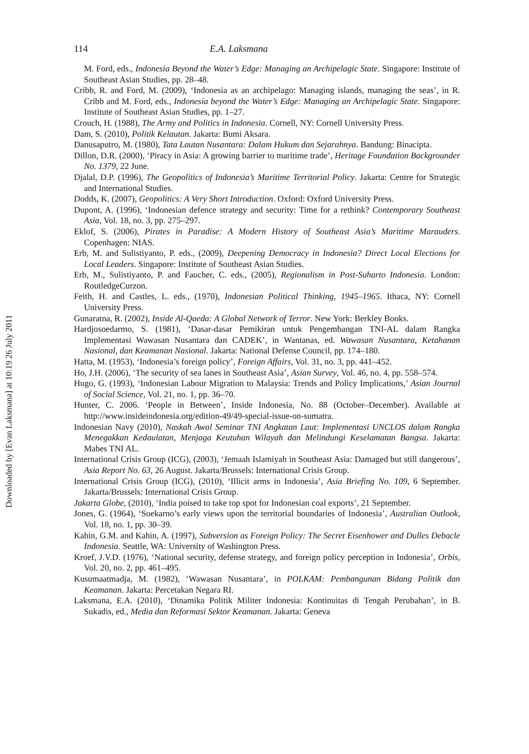Downloaded by [Evan Laksmana] at 10:19 26 July 2011
114 E.A. Laksmana
M. Ford, eds., Indonesia Beyond the Water’s Edge: Managing an Archipelagic State. Singapore: Institute of Southeast Asian Studies, pp. 28–48.
Cribb, R. and Ford, M. (2009), ‘Indonesia as an archipelago: Managing islands, managing the seas’, in R. Cribb and M. Ford, eds., Indonesia beyond the Water’s Edge: Managing an Archipelagic State. Singapore: Institute of Southeast Asian Studies, pp. 1–27.
Crouch, H. (1988), The Army and Politics in Indonesia. Cornell, NY: Cornell University Press.
Dam, S. (2010), Politik Kelautan. Jakarta: Bumi Aksara.
Danusaputro, M. (1980), Tata Lautan Nusantara: Dalam Hukum dan Sejarahnya. Bandung: Binacipta.
Dillon, D.R. (2000), ‘Piracy in Asia: A growing barrier to maritime trade’, Heritage Foundation Backgrounder No. 1379, 22 June.
Djalal, D.P. (1996), The Geopolitics of Indonesia’s Maritime Territorial Policy. Jakarta: Centre for Strategic and International Studies.
Dodds, K. (2007), Geopolitics: A Very Short Introduction. Oxford: Oxford University Press.
Dupont, A. (1996), ‘Indonesian defence strategy and security: Time for a rethink? Contemporary Southeast Asia, Vol. 18, no. 3, pp. 275–297.
Eklof, S. (2006), Pirates in Paradise: A Modern History of Southeast Asia’s Maritime Marauders. Copenhagen: NIAS.
Erb, M. and Sulistiyanto, P. eds., (2009), Deepening Democracy in Indonesia? Direct Local Elections for Local Leaders. Singapore: Institute of Southeast Asian Studies.
Erb, M., Sulistiyanto, P. and Faucher, C. eds., (2005), Regionalism in Post-Suharto Indonesia. London: RoutledgeCurzon.
Feith, H. and Castles, L. eds., (1970), Indonesian Political Thinking, 1945–1965. Ithaca, NY: Cornell University Press.
Gunaratna, R. (2002), Inside Al-Qaeda: A Global Network of Terror. New York: Berkley Books.
Hardjosoedarmo, S. (1981), ‘Dasar-dasar Pemikiran untuk Pengembangan TNI-AL dalam Rangka Implementasi Wawasan Nusantara dan CADEK’, in Wantanas, ed. Wawasan Nusantara, Ketahanan Nasional, dan Keamanan Nasional. Jakarta: National Defense Council, pp. 174–180.
Hatta, M. (1953), ‘Indonesia’s foreign policy’, Foreign Affairs, Vol. 31, no. 3, pp. 441–452.
Ho, J.H. (2006), ‘The security of sea lanes in Southeast Asia’, Asian Survey, Vol. 46, no. 4, pp. 558–574.
Hugo, G. (1993), ‘Indonesian Labour Migration to Malaysia: Trends and Policy Implications,’ Asian Journal of Social Science, Vol. 21, no. 1, pp. 36–70.
Hunter, C. 2006. ‘People in Between’, Inside Indonesia, No. 88 (October–December). Available at http://www.insideindonesia.org/edition-49/49-special-issue-on-sumatra.
Indonesian Navy (2010), Naskah Awal Seminar TNI Angkatan Laut: Implementasi UNCLOS dalam Rangka Menegakkan Kedaulatan, Menjaga Keutuhan Wilayah dan Melindungi Keselamatan Bangsa. Jakarta: Mabes TNI AL.
International Crisis Group (ICG), (2003), ‘Jemaah Islamiyah in Southeast Asia: Damaged but still dangerous’, Asia Report No. 63, 26 August. Jakarta/Brussels: International Crisis Group.
International Crisis Group (ICG), (2010), ‘Illicit arms in Indonesia’, Asia Briefing No. 109, 6 September. Jakarta/Brussels: International Crisis Group.
Jakarta Globe, (2010), ‘India poised to take top spot for Indonesian coal exports’, 21 September.
Jones, G. (1964), ‘Soekarno’s early views upon the territorial boundaries of Indonesia’, Australian Outlook, Vol. 18, no. 1, pp. 30–39.
Kahin, G.M. and Kahin, A. (1997), Subversion as Foreign Policy: The Secret Eisenhower and Dulles Debacle Indonesia. Seattle, WA: University of Washington Press.
Kroef, J.V.D. (1976), ‘National security, defense strategy, and foreign policy perception in Indonesia’, Orbis, Vol. 20, no. 2, pp. 461–495.
Kusumaatmadja, M. (1982), ‘Wawasan Nusantara’, in POLKAM: Pembangunan Bidang Politik dan Keamanan. Jakarta: Percetakan Negara RI.
Laksmana, E.A. (2010), ‘Dinamika Politik Militer Indonesia: Kontinuitas di Tengah Perubahan’, in B. Sukadis, ed., Media dan Reformasi Sektor Keamanan. Jakarta: Geneva